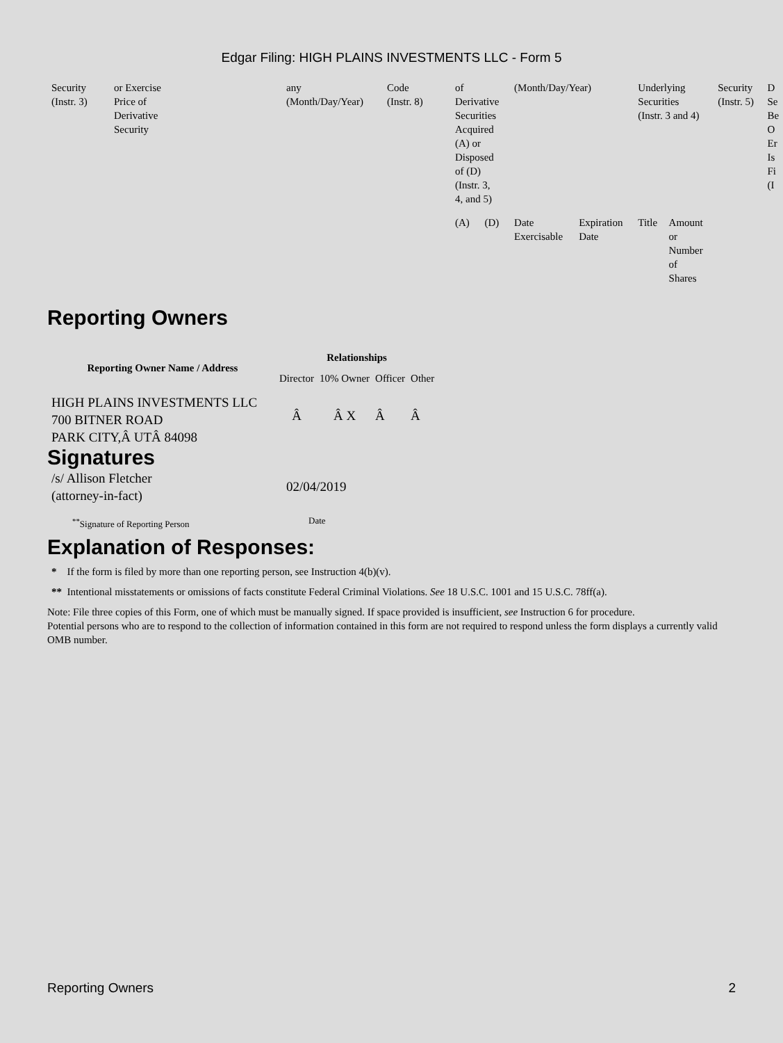Edgar Filing: HIGH PLAINS INVESTMENTS LLC - Form 5
| Security (Instr. 3) | or Exercise Price of Derivative Security | any (Month/Day/Year) | Code (Instr. 8) | of Derivative Securities Acquired (A) or Disposed of (D) (Instr. 3, 4, and 5) | | (Month/Day/Year) | | Underlying Securities (Instr. 3 and 4) | | Security (Instr. 5) | D Se Be O Er Is Fi (I |
| | | | | (A) | (D) | Date Exercisable | Expiration Date | Title | Amount or Number of Shares | | |
Reporting Owners
| Reporting Owner Name / Address | Relationships | | | |
| --- | --- | --- | --- | --- |
| | Director | 10% Owner | Officer | Other |
| HIGH PLAINS INVESTMENTS LLC 700 BITNER ROAD PARK CITY,Â UTÂ 84098 | Â | Â X | Â | Â |
Signatures
| /s/ Allison Fletcher (attorney-in-fact) | 02/04/2019 |
| <sup>**</sup> Signature of Reporting Person | Date |
Explanation of Responses:
* If the form is filed by more than one reporting person, see Instruction 4(b)(v).
** Intentional misstatements or omissions of facts constitute Federal Criminal Violations. See 18 U.S.C. 1001 and 15 U.S.C. 78ff(a).
Note: File three copies of this Form, one of which must be manually signed. If space provided is insufficient, see Instruction 6 for procedure.
Potential persons who are to respond to the collection of information contained in this form are not required to respond unless the form displays a currently valid OMB number.
Reporting Owners 2